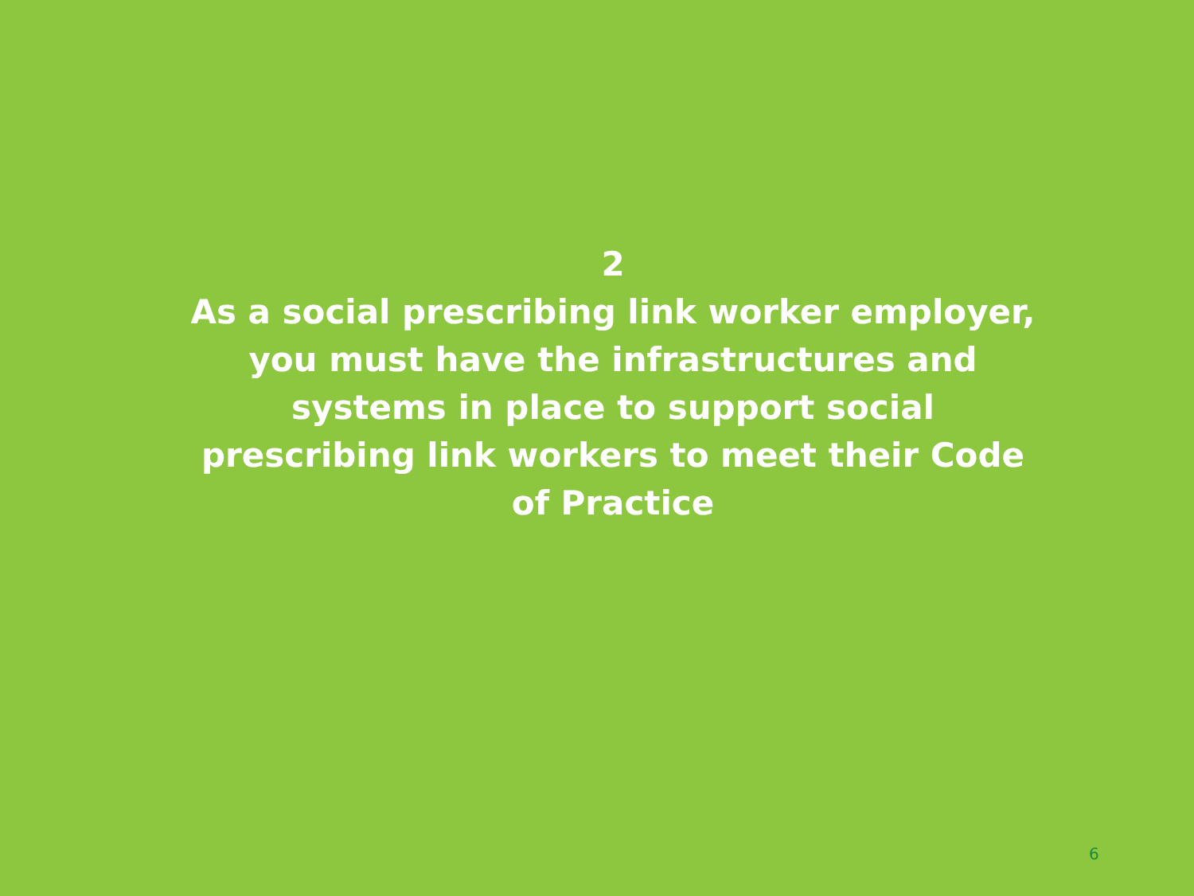2
As a social prescribing link worker employer, you must have the infrastructures and systems in place to support social prescribing link workers to meet their Code of Practice
6